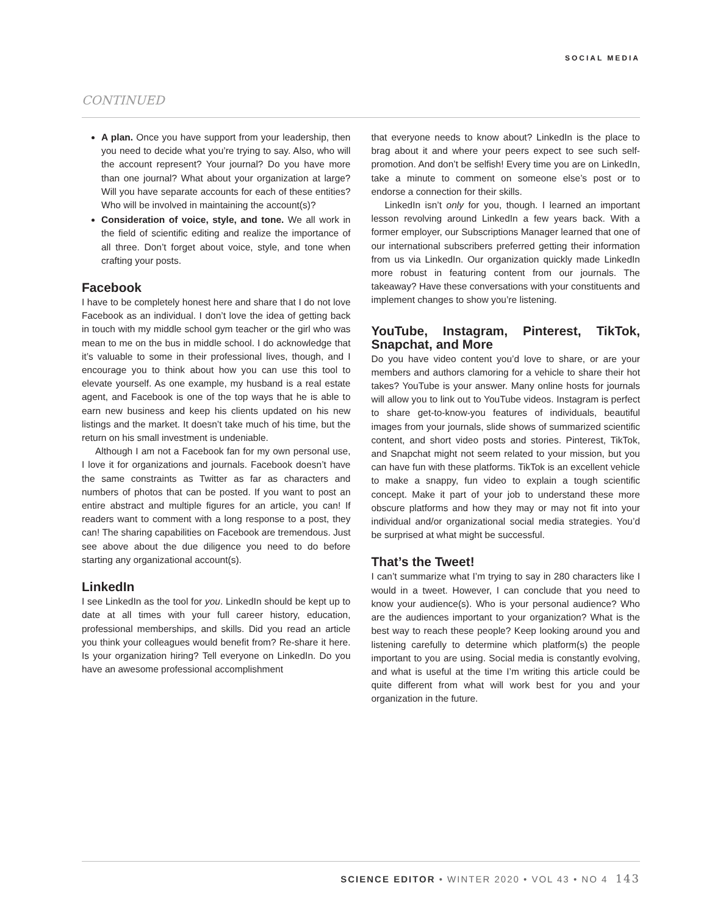SOCIAL MEDIA
CONTINUED
A plan. Once you have support from your leadership, then you need to decide what you’re trying to say. Also, who will the account represent? Your journal? Do you have more than one journal? What about your organization at large? Will you have separate accounts for each of these entities? Who will be involved in maintaining the account(s)?
Consideration of voice, style, and tone. We all work in the field of scientific editing and realize the importance of all three. Don’t forget about voice, style, and tone when crafting your posts.
Facebook
I have to be completely honest here and share that I do not love Facebook as an individual. I don’t love the idea of getting back in touch with my middle school gym teacher or the girl who was mean to me on the bus in middle school. I do acknowledge that it’s valuable to some in their professional lives, though, and I encourage you to think about how you can use this tool to elevate yourself. As one example, my husband is a real estate agent, and Facebook is one of the top ways that he is able to earn new business and keep his clients updated on his new listings and the market. It doesn’t take much of his time, but the return on his small investment is undeniable.
Although I am not a Facebook fan for my own personal use, I love it for organizations and journals. Facebook doesn’t have the same constraints as Twitter as far as characters and numbers of photos that can be posted. If you want to post an entire abstract and multiple figures for an article, you can! If readers want to comment with a long response to a post, they can! The sharing capabilities on Facebook are tremendous. Just see above about the due diligence you need to do before starting any organizational account(s).
LinkedIn
I see LinkedIn as the tool for you. LinkedIn should be kept up to date at all times with your full career history, education, professional memberships, and skills. Did you read an article you think your colleagues would benefit from? Re-share it here. Is your organization hiring? Tell everyone on LinkedIn. Do you have an awesome professional accomplishment
that everyone needs to know about? LinkedIn is the place to brag about it and where your peers expect to see such self-promotion. And don’t be selfish! Every time you are on LinkedIn, take a minute to comment on someone else’s post or to endorse a connection for their skills.
LinkedIn isn’t only for you, though. I learned an important lesson revolving around LinkedIn a few years back. With a former employer, our Subscriptions Manager learned that one of our international subscribers preferred getting their information from us via LinkedIn. Our organization quickly made LinkedIn more robust in featuring content from our journals. The takeaway? Have these conversations with your constituents and implement changes to show you’re listening.
YouTube, Instagram, Pinterest, TikTok, Snapchat, and More
Do you have video content you’d love to share, or are your members and authors clamoring for a vehicle to share their hot takes? YouTube is your answer. Many online hosts for journals will allow you to link out to YouTube videos. Instagram is perfect to share get-to-know-you features of individuals, beautiful images from your journals, slide shows of summarized scientific content, and short video posts and stories. Pinterest, TikTok, and Snapchat might not seem related to your mission, but you can have fun with these platforms. TikTok is an excellent vehicle to make a snappy, fun video to explain a tough scientific concept. Make it part of your job to understand these more obscure platforms and how they may or may not fit into your individual and/or organizational social media strategies. You’d be surprised at what might be successful.
That’s the Tweet!
I can’t summarize what I’m trying to say in 280 characters like I would in a tweet. However, I can conclude that you need to know your audience(s). Who is your personal audience? Who are the audiences important to your organization? What is the best way to reach these people? Keep looking around you and listening carefully to determine which platform(s) the people important to you are using. Social media is constantly evolving, and what is useful at the time I’m writing this article could be quite different from what will work best for you and your organization in the future.
SCIENCE EDITOR • WINTER 2020 • VOL 43 • NO 4 143